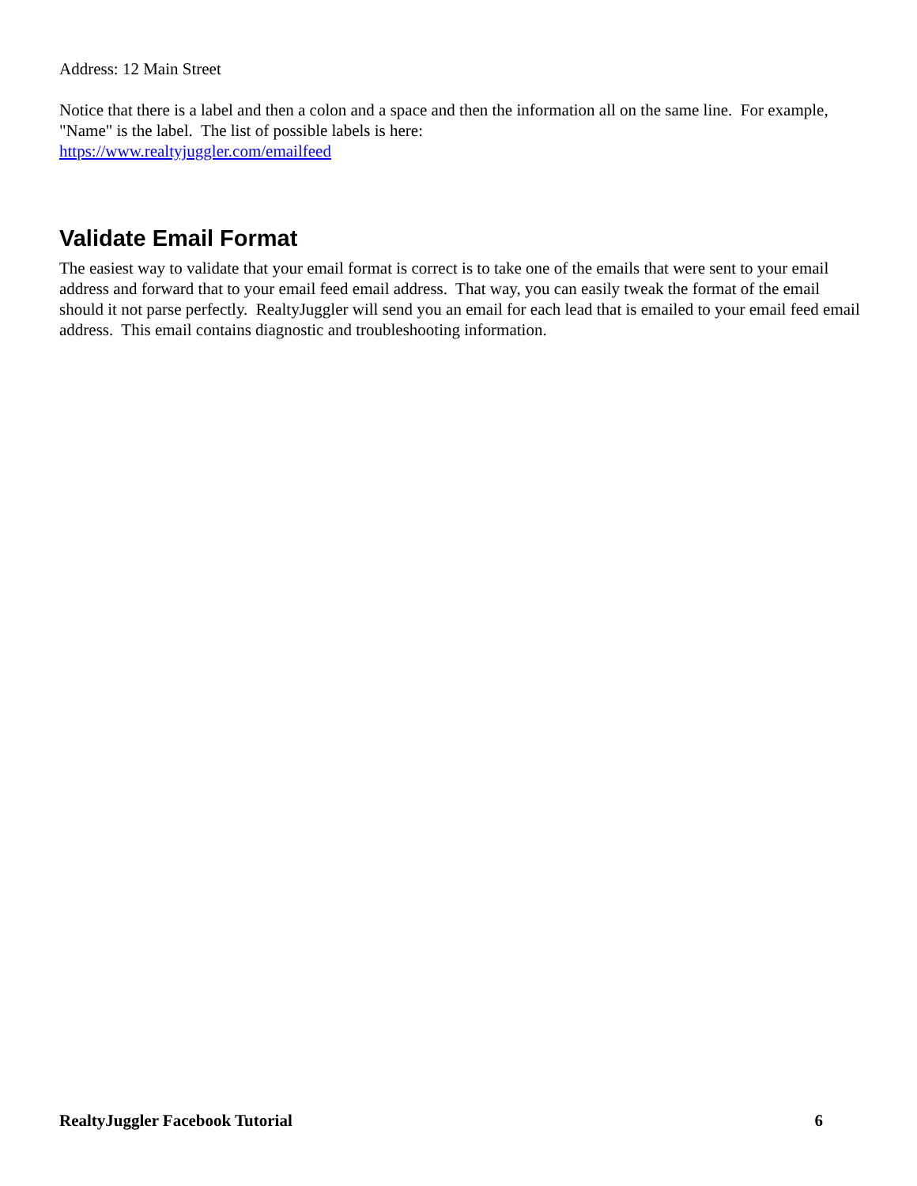Address: 12 Main Street
Notice that there is a label and then a colon and a space and then the information all on the same line. For example, "Name" is the label. The list of possible labels is here:
https://www.realtyjuggler.com/emailfeed
Validate Email Format
The easiest way to validate that your email format is correct is to take one of the emails that were sent to your email address and forward that to your email feed email address. That way, you can easily tweak the format of the email should it not parse perfectly. RealtyJuggler will send you an email for each lead that is emailed to your email feed email address. This email contains diagnostic and troubleshooting information.
RealtyJuggler Facebook Tutorial 6